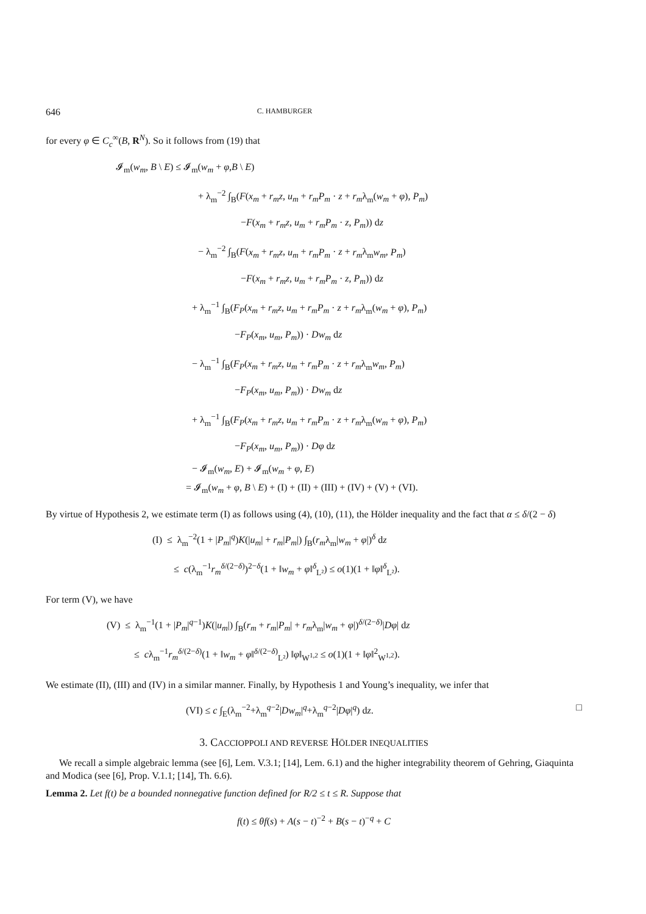646 C. HAMBURGER
for every φ ∈ C<sub>c</sub><sup>∞</sup>(B, R<sup>N</sup>). So it follows from (19) that
𝓘<sub>m</sub>(w<sub>m</sub>, B \ E) ≤ 𝓘<sub>m</sub>(w<sub>m</sub> + φ,B \ E)
+ λ<sub>m</sub><sup>−2</sup> ∫<sub>B</sub>(F(x<sub>m</sub> + r<sub>m</sub>z, u<sub>m</sub> + r<sub>m</sub>P<sub>m</sub> · z + r<sub>m</sub>λ<sub>m</sub>(w<sub>m</sub> + φ), P<sub>m</sub>)
−F(x<sub>m</sub> + r<sub>m</sub>z, u<sub>m</sub> + r<sub>m</sub>P<sub>m</sub> · z, P<sub>m</sub>)) dz
− λ<sub>m</sub><sup>−2</sup> ∫<sub>B</sub>(F(x<sub>m</sub> + r<sub>m</sub>z, u<sub>m</sub> + r<sub>m</sub>P<sub>m</sub> · z + r<sub>m</sub>λ<sub>m</sub>w<sub>m</sub>, P<sub>m</sub>)
−F(x<sub>m</sub> + r<sub>m</sub>z, u<sub>m</sub> + r<sub>m</sub>P<sub>m</sub> · z, P<sub>m</sub>)) dz
+ λ<sub>m</sub><sup>−1</sup> ∫<sub>B</sub>(F<sub>P</sub>(x<sub>m</sub> + r<sub>m</sub>z, u<sub>m</sub> + r<sub>m</sub>P<sub>m</sub> · z + r<sub>m</sub>λ<sub>m</sub>(w<sub>m</sub> + φ), P<sub>m</sub>)
−F<sub>P</sub>(x<sub>m</sub>, u<sub>m</sub>, P<sub>m</sub>)) · Dw<sub>m</sub> dz
− λ<sub>m</sub><sup>−1</sup> ∫<sub>B</sub>(F<sub>P</sub>(x<sub>m</sub> + r<sub>m</sub>z, u<sub>m</sub> + r<sub>m</sub>P<sub>m</sub> · z + r<sub>m</sub>λ<sub>m</sub>w<sub>m</sub>, P<sub>m</sub>)
−F<sub>P</sub>(x<sub>m</sub>, u<sub>m</sub>, P<sub>m</sub>)) · Dw<sub>m</sub> dz
+ λ<sub>m</sub><sup>−1</sup> ∫<sub>B</sub>(F<sub>P</sub>(x<sub>m</sub> + r<sub>m</sub>z, u<sub>m</sub> + r<sub>m</sub>P<sub>m</sub> · z + r<sub>m</sub>λ<sub>m</sub>(w<sub>m</sub> + φ), P<sub>m</sub>)
−F<sub>P</sub>(x<sub>m</sub>, u<sub>m</sub>, P<sub>m</sub>)) · Dφ dz
− 𝓘<sub>m</sub>(w<sub>m</sub>, E) + 𝓘<sub>m</sub>(w<sub>m</sub> + φ, E)
= 𝓘<sub>m</sub>(w<sub>m</sub> + φ, B \ E) + (I) + (II) + (III) + (IV) + (V) + (VI).
By virtue of Hypothesis 2, we estimate term (I) as follows using (4), (10), (11), the Hölder inequality and the fact that α ≤ δ/(2 − δ)
(I) ≤ λ<sub>m</sub><sup>−2</sup>(1 + |P<sub>m</sub>|<sup>q</sup>)K(|u<sub>m</sub>| + r<sub>m</sub>|P<sub>m</sub>|) ∫<sub>B</sub>(r<sub>m</sub>λ<sub>m</sub>|w<sub>m</sub> + φ|)<sup>δ</sup> dz
≤ c(λ<sub>m</sub><sup>−1</sup>r<sub>m</sub><sup>δ/(2−δ)</sup>)<sup>2−δ</sup>(1 + ‖w<sub>m</sub> + φ‖<sup>δ</sup><sub>L²</sub>) ≤ o(1)(1 + ‖φ‖<sup>δ</sup><sub>L²</sub>).
For term (V), we have
(V) ≤ λ<sub>m</sub><sup>−1</sup>(1 + |P<sub>m</sub>|<sup>q−1</sup>)K(|u<sub>m</sub>|) ∫<sub>B</sub>(r<sub>m</sub> + r<sub>m</sub>|P<sub>m</sub>| + r<sub>m</sub>λ<sub>m</sub>|w<sub>m</sub> + φ|)<sup>δ/(2−δ)</sup>|Dφ| dz
≤ cλ<sub>m</sub><sup>−1</sup>r<sub>m</sub><sup>δ/(2−δ)</sup>(1 + ‖w<sub>m</sub> + φ‖<sup>δ/(2−δ)</sup><sub>L²</sub>) ‖φ‖<sub>W<sup>1,2</sup></sub> ≤ o(1)(1 + ‖φ‖<sup>2</sup><sub>W<sup>1,2</sup></sub>).
We estimate (II), (III) and (IV) in a similar manner. Finally, by Hypothesis 1 and Young’s inequality, we infer that
(VI) ≤ c ∫<sub>E</sub>(λ<sub>m</sub><sup>−2</sup>+λ<sub>m</sub><sup>q−2</sup>|Dw<sub>m</sub>|<sup>q</sup>+λ<sub>m</sub><sup>q−2</sup>|Dφ|<sup>q</sup>) dz. □
3. CACCIOPPOLI AND REVERSE HÖLDER INEQUALITIES
We recall a simple algebraic lemma (see [6], Lem. V.3.1; [14], Lem. 6.1) and the higher integrability theorem of Gehring, Giaquinta and Modica (see [6], Prop. V.1.1; [14], Th. 6.6).
Lemma 2. Let f(t) be a bounded nonnegative function defined for R/2 ≤ t ≤ R. Suppose that
f(t) ≤ θf(s) + A(s − t)<sup>−2</sup> + B(s − t)<sup>−q</sup> + C